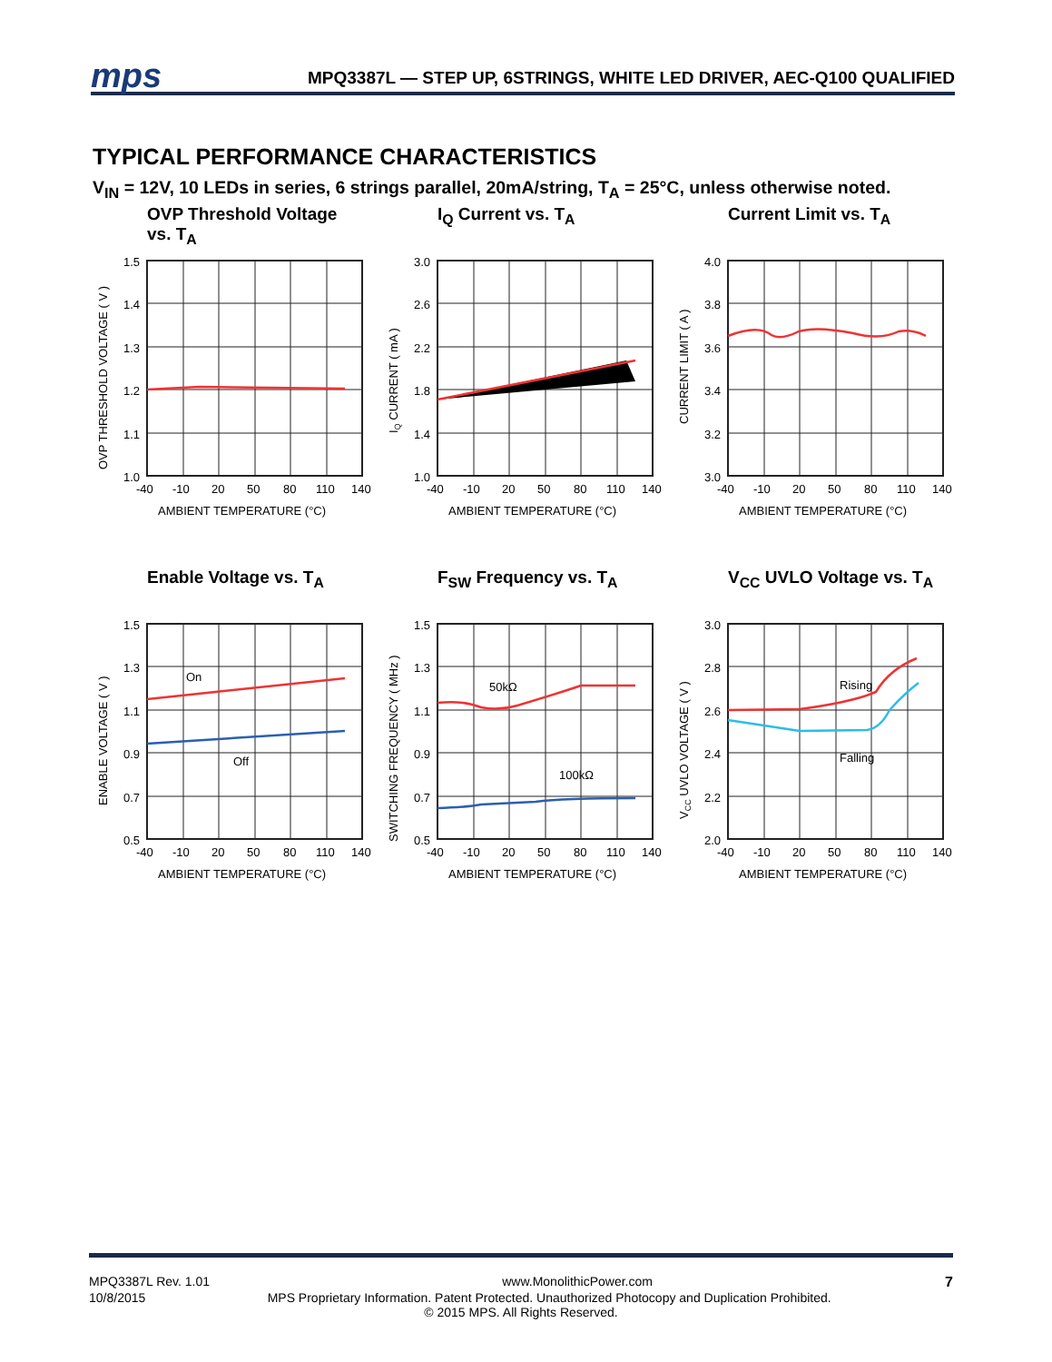mps
MPQ3387L — STEP UP, 6STRINGS, WHITE LED DRIVER, AEC-Q100 QUALIFIED
TYPICAL PERFORMANCE CHARACTERISTICS
V<sub>IN</sub> = 12V, 10 LEDs in series, 6 strings parallel, 20mA/string, T<sub>A</sub> = 25°C, unless otherwise noted.
OVP Threshold Voltage
vs. T<sub>A</sub>
1.5
1.4
1.3
1.2
1.1
1.0
-40
-10
20
50
80
110
140
AMBIENT TEMPERATURE (°C)
OVP THRESHOLD VOLTAGE ( V )
I<sub>Q</sub> Current vs. T<sub>A</sub>
3.0
2.6
2.2
1.8
1.4
1.0
-40
-10
20
50
80
110
140
AMBIENT TEMPERATURE (°C)
IQ CURRENT ( mA )
Current Limit vs. T<sub>A</sub>
4.0
3.8
3.6
3.4
3.2
3.0
-40
-10
20
50
80
110
140
AMBIENT TEMPERATURE (°C)
CURRENT LIMIT ( A )
Enable Voltage vs. T<sub>A</sub>
On
Off
1.5
1.3
1.1
0.9
0.7
0.5
-40
-10
20
50
80
110
140
AMBIENT TEMPERATURE (°C)
ENABLE VOLTAGE ( V )
F<sub>SW</sub> Frequency vs. T<sub>A</sub>
50kΩ
100kΩ
1.5
1.3
1.1
0.9
0.7
0.5
-40
-10
20
50
80
110
140
AMBIENT TEMPERATURE (°C)
SWITCHING FREQUENCY ( MHz )
V<sub>CC</sub> UVLO Voltage vs. T<sub>A</sub>
Rising
Falling
3.0
2.8
2.6
2.4
2.2
2.0
-40
-10
20
50
80
110
140
AMBIENT TEMPERATURE (°C)
VCC UVLO VOLTAGE ( V )
MPQ3387L Rev. 1.01 www.MonolithicPower.com 7
10/8/2015 MPS Proprietary Information. Patent Protected. Unauthorized Photocopy and Duplication Prohibited.
© 2015 MPS. All Rights Reserved.